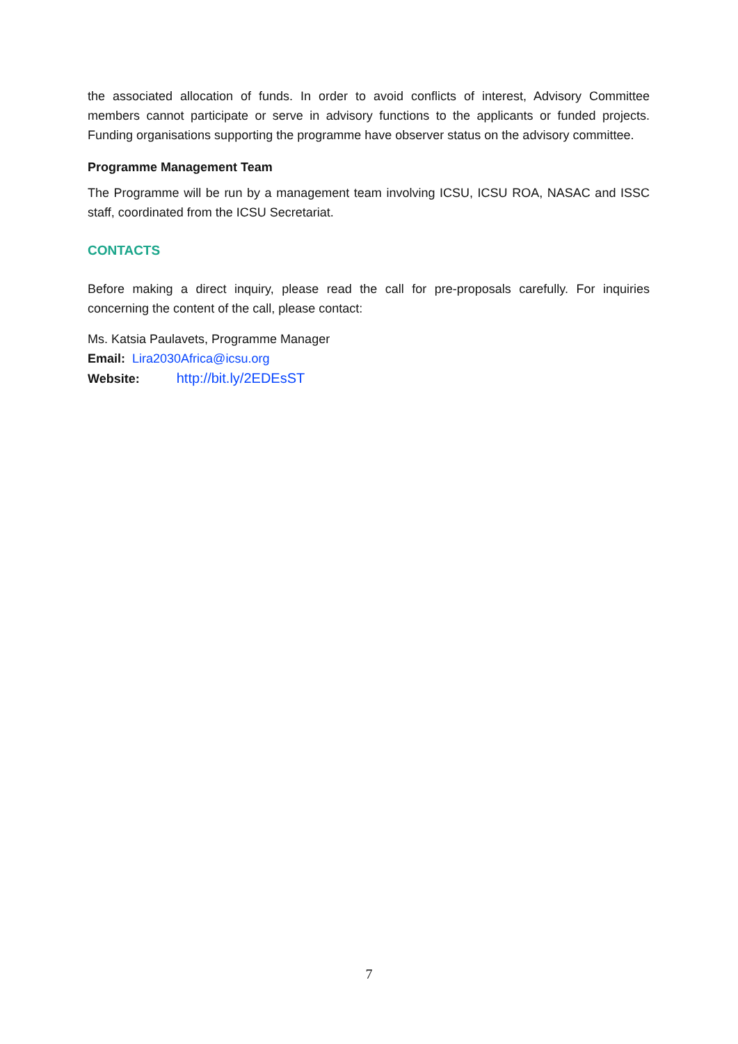the associated allocation of funds. In order to avoid conflicts of interest, Advisory Committee members cannot participate or serve in advisory functions to the applicants or funded projects. Funding organisations supporting the programme have observer status on the advisory committee.
Programme Management Team
The Programme will be run by a management team involving ICSU, ICSU ROA, NASAC and ISSC staff, coordinated from the ICSU Secretariat.
CONTACTS
Before making a direct inquiry, please read the call for pre-proposals carefully. For inquiries concerning the content of the call, please contact:
Ms. Katsia Paulavets, Programme Manager
Email: Lira2030Africa@icsu.org
Website: http://bit.ly/2EDEsST
7